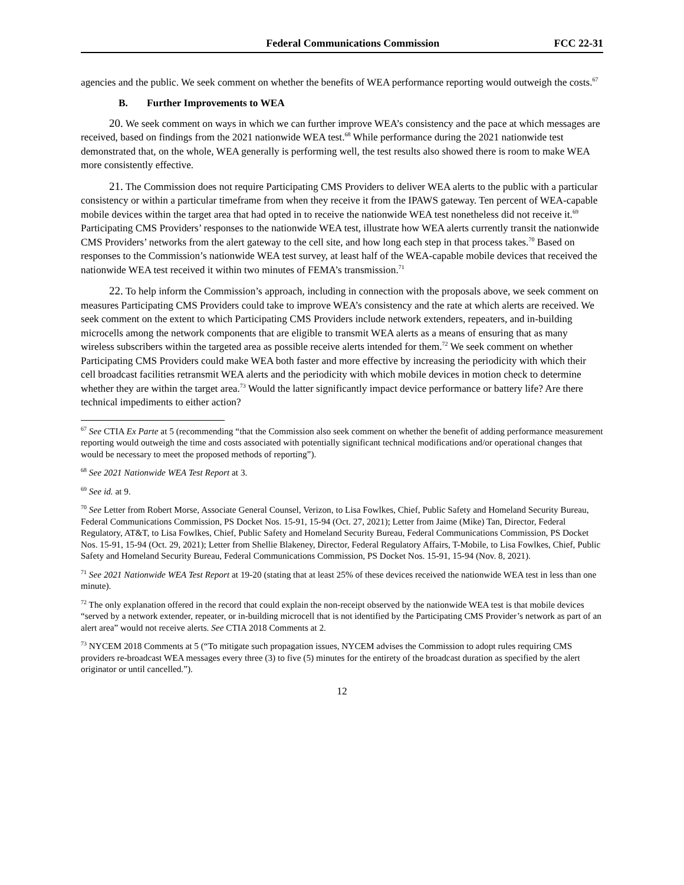Federal Communications Commission
FCC 22-31
agencies and the public. We seek comment on whether the benefits of WEA performance reporting would outweigh the costs.<sup>67</sup>
B. Further Improvements to WEA
20. We seek comment on ways in which we can further improve WEA’s consistency and the pace at which messages are received, based on findings from the 2021 nationwide WEA test.<sup>68</sup> While performance during the 2021 nationwide test demonstrated that, on the whole, WEA generally is performing well, the test results also showed there is room to make WEA more consistently effective.
21. The Commission does not require Participating CMS Providers to deliver WEA alerts to the public with a particular consistency or within a particular timeframe from when they receive it from the IPAWS gateway. Ten percent of WEA-capable mobile devices within the target area that had opted in to receive the nationwide WEA test nonetheless did not receive it.<sup>69</sup> Participating CMS Providers’ responses to the nationwide WEA test, illustrate how WEA alerts currently transit the nationwide CMS Providers’ networks from the alert gateway to the cell site, and how long each step in that process takes.<sup>70</sup> Based on responses to the Commission’s nationwide WEA test survey, at least half of the WEA-capable mobile devices that received the nationwide WEA test received it within two minutes of FEMA’s transmission.<sup>71</sup>
22. To help inform the Commission’s approach, including in connection with the proposals above, we seek comment on measures Participating CMS Providers could take to improve WEA’s consistency and the rate at which alerts are received. We seek comment on the extent to which Participating CMS Providers include network extenders, repeaters, and in-building microcells among the network components that are eligible to transmit WEA alerts as a means of ensuring that as many wireless subscribers within the targeted area as possible receive alerts intended for them.<sup>72</sup> We seek comment on whether Participating CMS Providers could make WEA both faster and more effective by increasing the periodicity with which their cell broadcast facilities retransmit WEA alerts and the periodicity with which mobile devices in motion check to determine whether they are within the target area.<sup>73</sup> Would the latter significantly impact device performance or battery life? Are there technical impediments to either action?
<sup>67</sup> See CTIA Ex Parte at 5 (recommending “that the Commission also seek comment on whether the benefit of adding performance measurement reporting would outweigh the time and costs associated with potentially significant technical modifications and/or operational changes that would be necessary to meet the proposed methods of reporting”).
<sup>68</sup> See 2021 Nationwide WEA Test Report at 3.
<sup>69</sup> See id. at 9.
<sup>70</sup> See Letter from Robert Morse, Associate General Counsel, Verizon, to Lisa Fowlkes, Chief, Public Safety and Homeland Security Bureau, Federal Communications Commission, PS Docket Nos. 15-91, 15-94 (Oct. 27, 2021); Letter from Jaime (Mike) Tan, Director, Federal Regulatory, AT&T, to Lisa Fowlkes, Chief, Public Safety and Homeland Security Bureau, Federal Communications Commission, PS Docket Nos. 15-91, 15-94 (Oct. 29, 2021); Letter from Shellie Blakeney, Director, Federal Regulatory Affairs, T-Mobile, to Lisa Fowlkes, Chief, Public Safety and Homeland Security Bureau, Federal Communications Commission, PS Docket Nos. 15-91, 15-94 (Nov. 8, 2021).
<sup>71</sup> See 2021 Nationwide WEA Test Report at 19-20 (stating that at least 25% of these devices received the nationwide WEA test in less than one minute).
<sup>72</sup> The only explanation offered in the record that could explain the non-receipt observed by the nationwide WEA test is that mobile devices “served by a network extender, repeater, or in-building microcell that is not identified by the Participating CMS Provider’s network as part of an alert area” would not receive alerts. See CTIA 2018 Comments at 2.
<sup>73</sup> NYCEM 2018 Comments at 5 (“To mitigate such propagation issues, NYCEM advises the Commission to adopt rules requiring CMS providers re-broadcast WEA messages every three (3) to five (5) minutes for the entirety of the broadcast duration as specified by the alert originator or until cancelled.”).
12